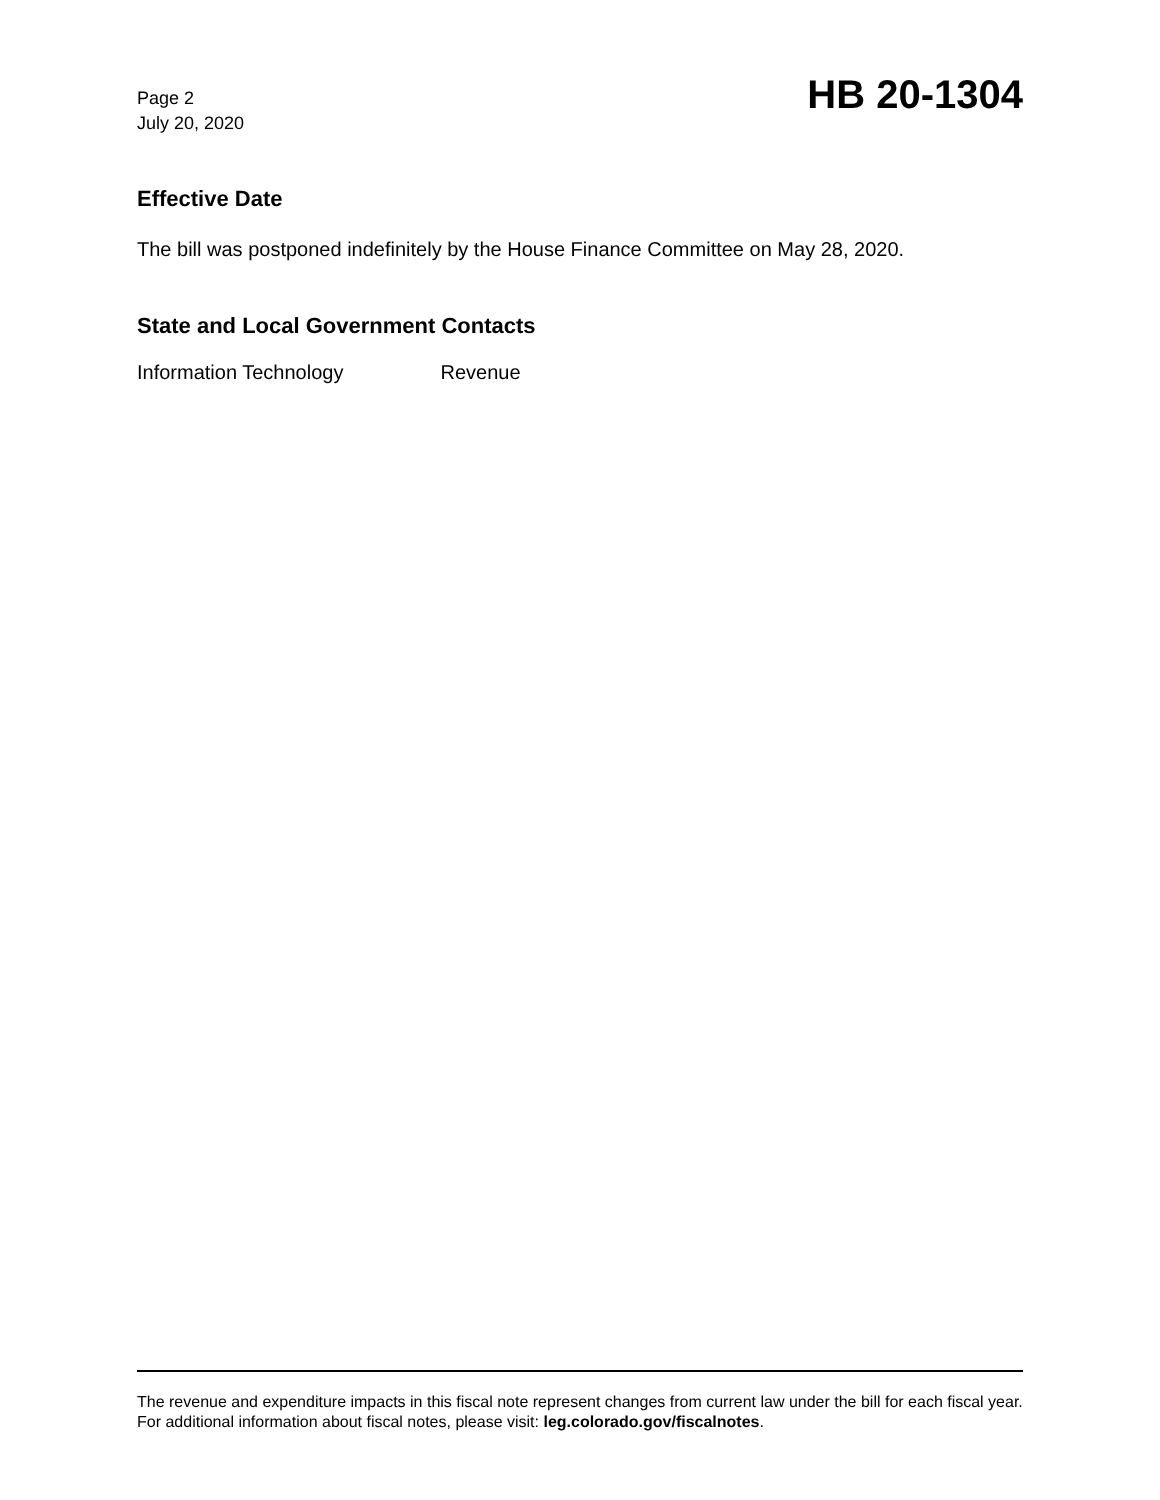Page 2
July 20, 2020
HB 20-1304
Effective Date
The bill was postponed indefinitely by the House Finance Committee on May 28, 2020.
State and Local Government Contacts
Information Technology Revenue
The revenue and expenditure impacts in this fiscal note represent changes from current law under the bill for each fiscal year. For additional information about fiscal notes, please visit: leg.colorado.gov/fiscalnotes.